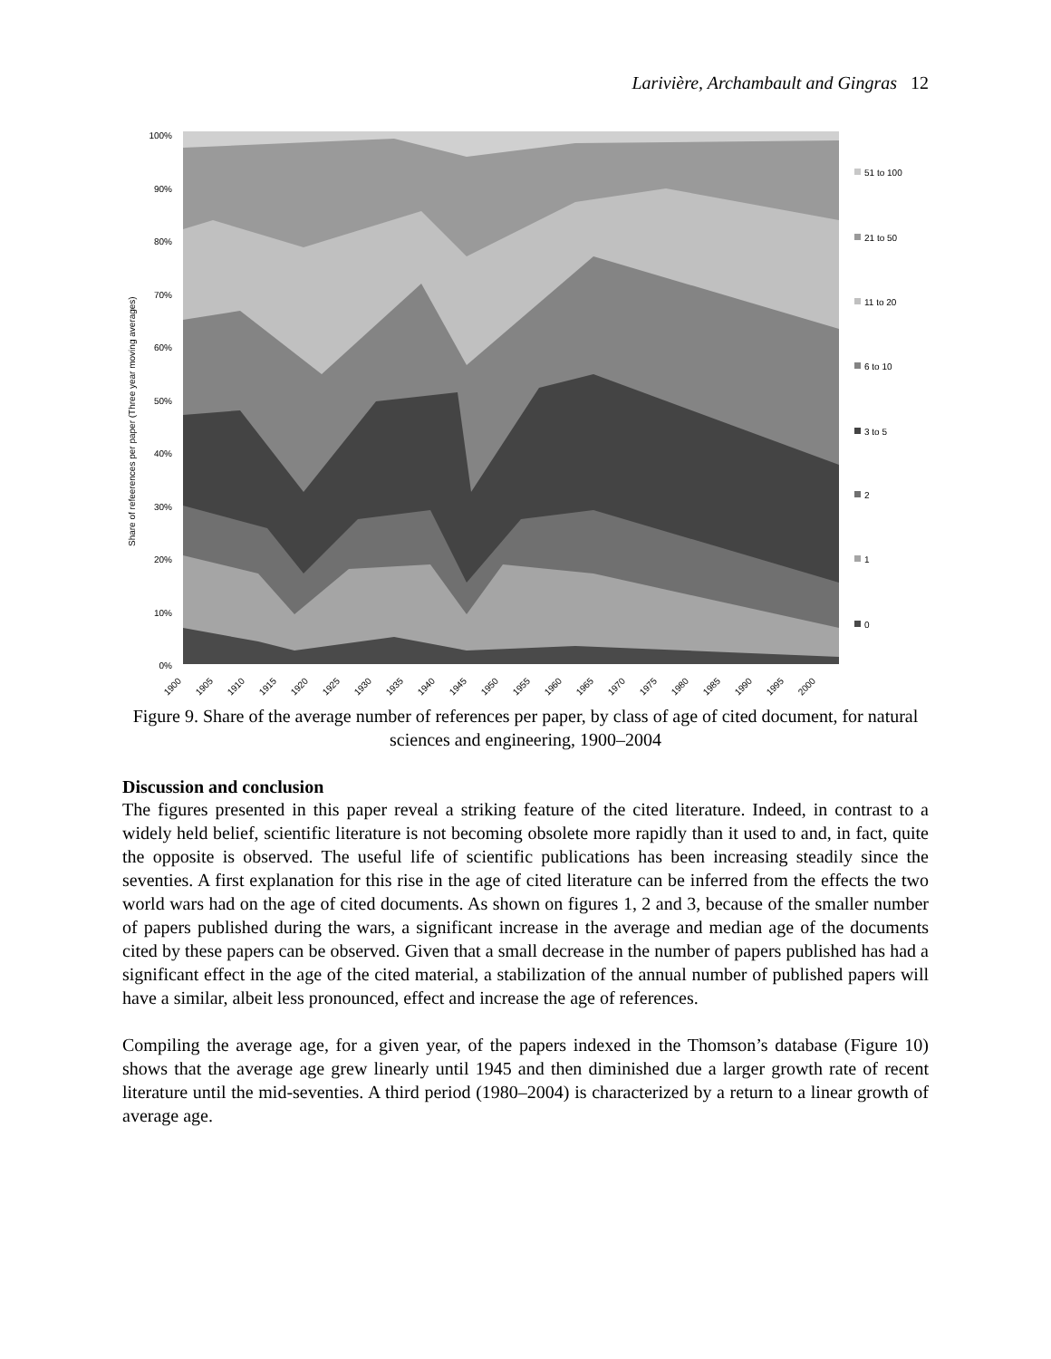Larivière, Archambault and Gingras 12
Share of refeerences per paper (Three year moving averages)
100%
90%
80%
70%
60%
50%
40%
30%
20%
10%
0%
51 to 100
21 to 50
11 to 20
6 to 10
3 to 5
2
1
0
1900
1905
1910
1915
1920
1925
1930
1935
1940
1945
1950
1955
1960
1965
1970
1975
1980
1985
1990
1995
2000
Figure 9. Share of the average number of references per paper, by class of age of cited document, for natural sciences and engineering, 1900–2004
Discussion and conclusion
The figures presented in this paper reveal a striking feature of the cited literature. Indeed, in contrast to a widely held belief, scientific literature is not becoming obsolete more rapidly than it used to and, in fact, quite the opposite is observed. The useful life of scientific publications has been increasing steadily since the seventies. A first explanation for this rise in the age of cited literature can be inferred from the effects the two world wars had on the age of cited documents. As shown on figures 1, 2 and 3, because of the smaller number of papers published during the wars, a significant increase in the average and median age of the documents cited by these papers can be observed. Given that a small decrease in the number of papers published has had a significant effect in the age of the cited material, a stabilization of the annual number of published papers will have a similar, albeit less pronounced, effect and increase the age of references.
Compiling the average age, for a given year, of the papers indexed in the Thomson’s database (Figure 10) shows that the average age grew linearly until 1945 and then diminished due a larger growth rate of recent literature until the mid-seventies. A third period (1980–2004) is characterized by a return to a linear growth of average age.